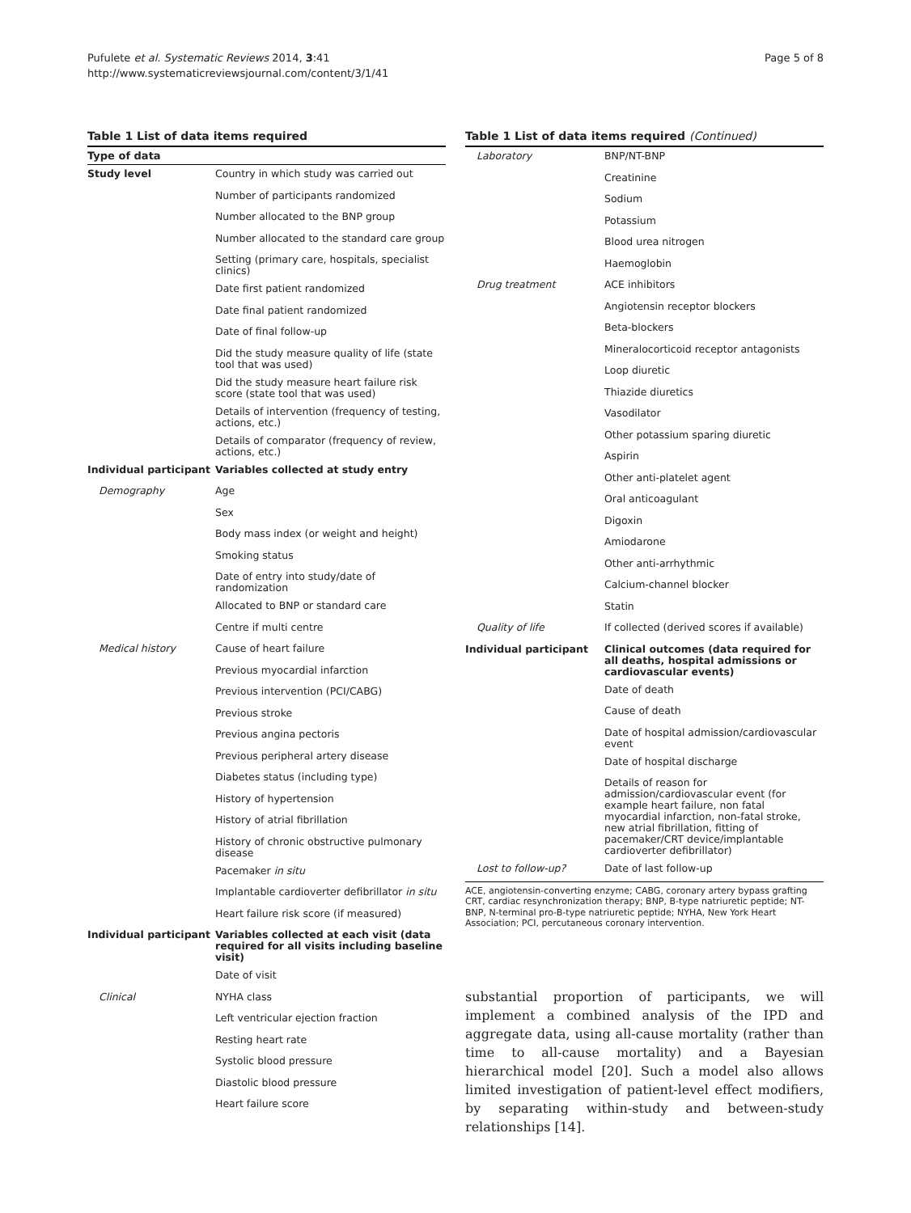Pufulete et al. Systematic Reviews 2014, 3:41
http://www.systematicreviewsjournal.com/content/3/1/41
Page 5 of 8
Table 1 List of data items required
| Type of data | |
| --- | --- |
| Study level | Country in which study was carried out |
| | Number of participants randomized |
| | Number allocated to the BNP group |
| | Number allocated to the standard care group |
| | Setting (primary care, hospitals, specialist clinics) |
| | Date first patient randomized |
| | Date final patient randomized |
| | Date of final follow-up |
| | Did the study measure quality of life (state tool that was used) |
| | Did the study measure heart failure risk score (state tool that was used) |
| | Details of intervention (frequency of testing, actions, etc.) |
| | Details of comparator (frequency of review, actions, etc.) |
| Individual participant | Variables collected at study entry |
| Demography | Age |
| | Sex |
| | Body mass index (or weight and height) |
| | Smoking status |
| | Date of entry into study/date of randomization |
| | Allocated to BNP or standard care |
| | Centre if multi centre |
| Medical history | Cause of heart failure |
| | Previous myocardial infarction |
| | Previous intervention (PCI/CABG) |
| | Previous stroke |
| | Previous angina pectoris |
| | Previous peripheral artery disease |
| | Diabetes status (including type) |
| | History of hypertension |
| | History of atrial fibrillation |
| | History of chronic obstructive pulmonary disease |
| | Pacemaker in situ |
| | Implantable cardioverter defibrillator in situ |
| | Heart failure risk score (if measured) |
| Individual participant | Variables collected at each visit (data required for all visits including baseline visit) |
| | Date of visit |
| Clinical | NYHA class |
| | Left ventricular ejection fraction |
| | Resting heart rate |
| | Systolic blood pressure |
| | Diastolic blood pressure |
| | Heart failure score |
Table 1 List of data items required (Continued)
| Laboratory | BNP/NT-BNP |
| | Creatinine |
| | Sodium |
| | Potassium |
| | Blood urea nitrogen |
| | Haemoglobin |
| Drug treatment | ACE inhibitors |
| | Angiotensin receptor blockers |
| | Beta-blockers |
| | Mineralocorticoid receptor antagonists |
| | Loop diuretic |
| | Thiazide diuretics |
| | Vasodilator |
| | Other potassium sparing diuretic |
| | Aspirin |
| | Other anti-platelet agent |
| | Oral anticoagulant |
| | Digoxin |
| | Amiodarone |
| | Other anti-arrhythmic |
| | Calcium-channel blocker |
| | Statin |
| Quality of life | If collected (derived scores if available) |
| Individual participant | Clinical outcomes (data required for all deaths, hospital admissions or cardiovascular events) |
| | Date of death |
| | Cause of death |
| | Date of hospital admission/cardiovascular event |
| | Date of hospital discharge |
| | Details of reason for admission/cardiovascular event (for example heart failure, non fatal myocardial infarction, non-fatal stroke, new atrial fibrillation, fitting of pacemaker/CRT device/implantable cardioverter defibrillator) |
| Lost to follow-up? | Date of last follow-up |
ACE, angiotensin-converting enzyme; CABG, coronary artery bypass grafting CRT, cardiac resynchronization therapy; BNP, B-type natriuretic peptide; NT-BNP, N-terminal pro-B-type natriuretic peptide; NYHA, New York Heart Association; PCI, percutaneous coronary intervention.
substantial proportion of participants, we will implement a combined analysis of the IPD and aggregate data, using all-cause mortality (rather than time to all-cause mortality) and a Bayesian hierarchical model [20]. Such a model also allows limited investigation of patient-level effect modifiers, by separating within-study and between-study relationships [14].